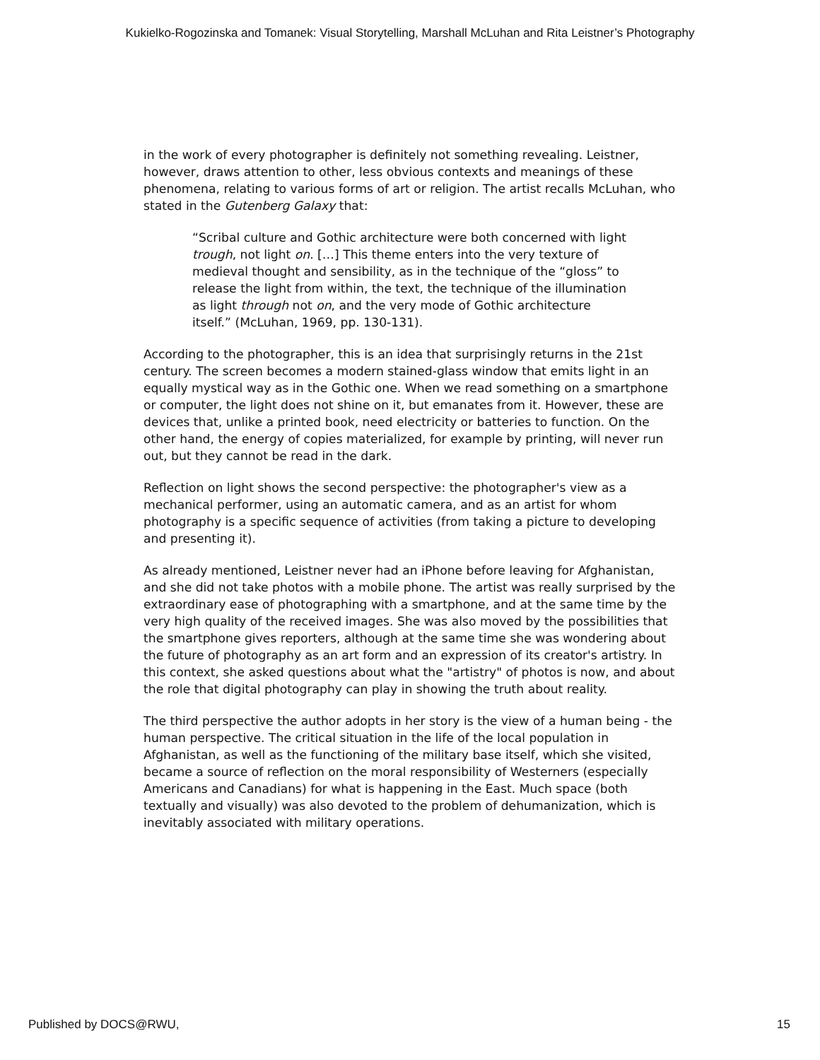Kukielko-Rogozinska and Tomanek: Visual Storytelling, Marshall McLuhan and Rita Leistner’s Photography
in the work of every photographer is definitely not something revealing. Leistner, however, draws attention to other, less obvious contexts and meanings of these phenomena, relating to various forms of art or religion. The artist recalls McLuhan, who stated in the Gutenberg Galaxy that:
“Scribal culture and Gothic architecture were both concerned with light trough, not light on. […] This theme enters into the very texture of medieval thought and sensibility, as in the technique of the “gloss” to release the light from within, the text, the technique of the illumination as light through not on, and the very mode of Gothic architecture itself.” (McLuhan, 1969, pp. 130-131).
According to the photographer, this is an idea that surprisingly returns in the 21st century. The screen becomes a modern stained-glass window that emits light in an equally mystical way as in the Gothic one. When we read something on a smartphone or computer, the light does not shine on it, but emanates from it. However, these are devices that, unlike a printed book, need electricity or batteries to function. On the other hand, the energy of copies materialized, for example by printing, will never run out, but they cannot be read in the dark.
Reflection on light shows the second perspective: the photographer's view as a mechanical performer, using an automatic camera, and as an artist for whom photography is a specific sequence of activities (from taking a picture to developing and presenting it).
As already mentioned, Leistner never had an iPhone before leaving for Afghanistan, and she did not take photos with a mobile phone. The artist was really surprised by the extraordinary ease of photographing with a smartphone, and at the same time by the very high quality of the received images. She was also moved by the possibilities that the smartphone gives reporters, although at the same time she was wondering about the future of photography as an art form and an expression of its creator's artistry. In this context, she asked questions about what the "artistry" of photos is now, and about the role that digital photography can play in showing the truth about reality.
The third perspective the author adopts in her story is the view of a human being - the human perspective. The critical situation in the life of the local population in Afghanistan, as well as the functioning of the military base itself, which she visited, became a source of reflection on the moral responsibility of Westerners (especially Americans and Canadians) for what is happening in the East. Much space (both textually and visually) was also devoted to the problem of dehumanization, which is inevitably associated with military operations.
Published by DOCS@RWU, 15